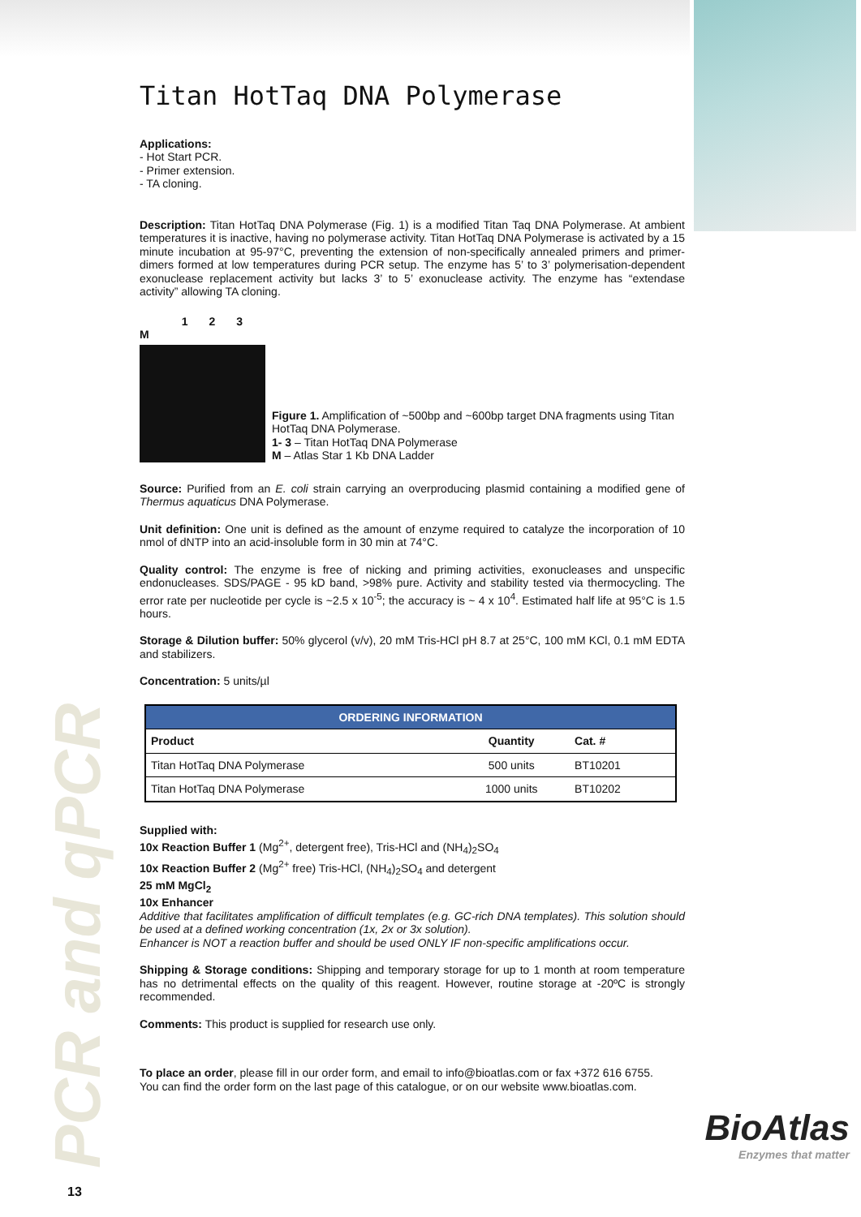PCR and qPCR
Titan HotTaq DNA Polymerase
Applications:
- Hot Start PCR.
- Primer extension.
- TA cloning.
Description: Titan HotTaq DNA Polymerase (Fig. 1) is a modified Titan Taq DNA Polymerase. At ambient temperatures it is inactive, having no polymerase activity. Titan HotTaq DNA Polymerase is activated by a 15 minute incubation at 95-97°C, preventing the extension of non-specifically annealed primers and primer-dimers formed at low temperatures during PCR setup. The enzyme has 5’ to 3’ polymerisation-dependent exonuclease replacement activity but lacks 3’ to 5’ exonuclease activity. The enzyme has “extendase activity” allowing TA cloning.
1 2 3 M
Figure 1. Amplification of ~500bp and ~600bp target DNA fragments using Titan HotTaq DNA Polymerase.
1- 3 – Titan HotTaq DNA Polymerase
M – Atlas Star 1 Kb DNA Ladder
Source: Purified from an E. coli strain carrying an overproducing plasmid containing a modified gene of Thermus aquaticus DNA Polymerase.
Unit definition: One unit is defined as the amount of enzyme required to catalyze the incorporation of 10 nmol of dNTP into an acid-insoluble form in 30 min at 74°C.
Quality control: The enzyme is free of nicking and priming activities, exonucleases and unspecific endonucleases. SDS/PAGE - 95 kD band, >98% pure. Activity and stability tested via thermocycling. The error rate per nucleotide per cycle is ~2.5 x 10<sup>-5</sup>; the accuracy is ~ 4 x 10<sup>4</sup>. Estimated half life at 95°C is 1.5 hours.
Storage & Dilution buffer: 50% glycerol (v/v), 20 mM Tris-HCl pH 8.7 at 25°C, 100 mM KCl, 0.1 mM EDTA and stabilizers.
Concentration: 5 units/µl
| ORDERING INFORMATION | | |
| --- | --- | --- |
| Product | Quantity | Cat. # |
| Titan HotTaq DNA Polymerase | 500 units | BT10201 |
| Titan HotTaq DNA Polymerase | 1000 units | BT10202 |
Supplied with:
10x Reaction Buffer 1 (Mg<sup>2+</sup>, detergent free), Tris-HCl and (NH<sub>4</sub>)<sub>2</sub>SO<sub>4</sub>
10x Reaction Buffer 2 (Mg<sup>2+</sup> free) Tris-HCl, (NH<sub>4</sub>)<sub>2</sub>SO<sub>4</sub> and detergent
25 mM MgCl<sub>2</sub>
10x Enhancer
Additive that facilitates amplification of difficult templates (e.g. GC-rich DNA templates). This solution should be used at a defined working concentration (1x, 2x or 3x solution).
Enhancer is NOT a reaction buffer and should be used ONLY IF non-specific amplifications occur.
Shipping & Storage conditions: Shipping and temporary storage for up to 1 month at room temperature has no detrimental effects on the quality of this reagent. However, routine storage at -20ºC is strongly recommended.
Comments: This product is supplied for research use only.
To place an order, please fill in our order form, and email to info@bioatlas.com or fax +372 616 6755.
You can find the order form on the last page of this catalogue, or on our website www.bioatlas.com.
BioAtlas
Enzymes that matter
13